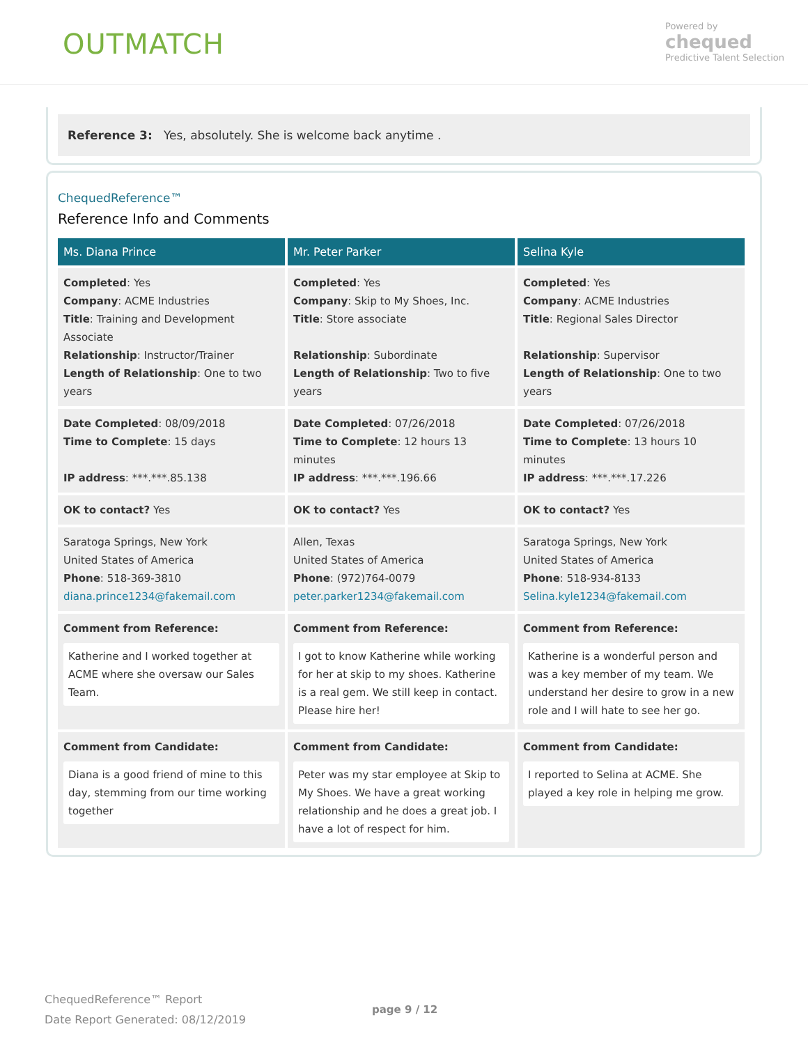OUTMATCH
Powered by
chequed
Predictive Talent Selection
Reference 3: Yes, absolutely. She is welcome back anytime .
ChequedReference™
Reference Info and Comments
| Ms. Diana Prince | Mr. Peter Parker | Selina Kyle |
| --- | --- | --- |
| Completed : Yes Company : ACME Industries Title : Training and Development Associate Relationship : Instructor/Trainer Length of Relationship : One to two years | Completed : Yes Company : Skip to My Shoes, Inc. Title : Store associate Relationship : Subordinate Length of Relationship : Two to five years | Completed : Yes Company : ACME Industries Title : Regional Sales Director Relationship : Supervisor Length of Relationship : One to two years |
| Date Completed : 08/09/2018 Time to Complete : 15 days IP address : ***.***.85.138 | Date Completed : 07/26/2018 Time to Complete : 12 hours 13 minutes IP address : ***.***.196.66 | Date Completed : 07/26/2018 Time to Complete : 13 hours 10 minutes IP address : ***.***.17.226 |
| OK to contact? Yes | OK to contact? Yes | OK to contact? Yes |
| Saratoga Springs, New York United States of America Phone : 518-369-3810 diana.prince1234@fakemail.com | Allen, Texas United States of America Phone : (972)764-0079 peter.parker1234@fakemail.com | Saratoga Springs, New York United States of America Phone : 518-934-8133 Selina.kyle1234@fakemail.com |
| Comment from Reference: Katherine and I worked together at ACME where she oversaw our Sales Team. | Comment from Reference: I got to know Katherine while working for her at skip to my shoes. Katherine is a real gem. We still keep in contact. Please hire her! | Comment from Reference: Katherine is a wonderful person and was a key member of my team. We understand her desire to grow in a new role and I will hate to see her go. |
| Comment from Candidate: Diana is a good friend of mine to this day, stemming from our time working together | Comment from Candidate: Peter was my star employee at Skip to My Shoes. We have a great working relationship and he does a great job. I have a lot of respect for him. | Comment from Candidate: I reported to Selina at ACME. She played a key role in helping me grow. |
ChequedReference™ Report
Date Report Generated: 08/12/2019
page 9 / 12